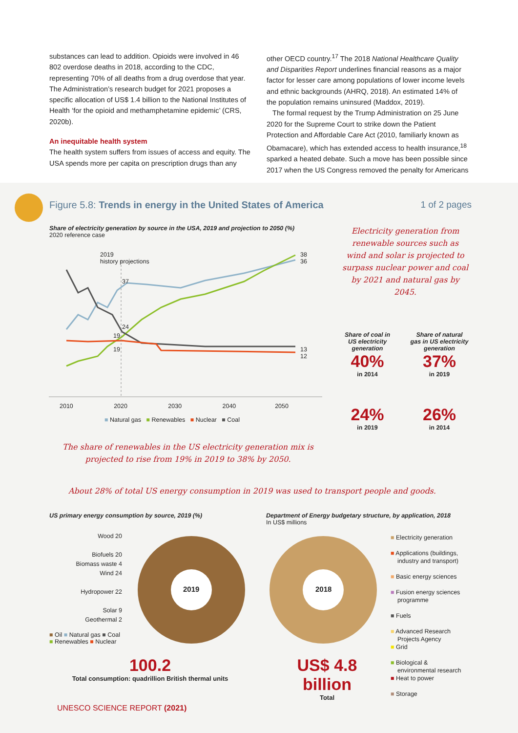substances can lead to addition. Opioids were involved in 46 802 overdose deaths in 2018, according to the CDC, representing 70% of all deaths from a drug overdose that year. The Administration’s research budget for 2021 proposes a specific allocation of US$ 1.4 billion to the National Institutes of Health ‘for the opioid and methamphetamine epidemic’ (CRS, 2020b).
An inequitable health system
The health system suffers from issues of access and equity. The USA spends more per capita on prescription drugs than any
other OECD country.<sup>17</sup> The 2018 National Healthcare Quality and Disparities Report underlines financial reasons as a major factor for lesser care among populations of lower income levels and ethnic backgrounds (AHRQ, 2018). An estimated 14% of the population remains uninsured (Maddox, 2019).
The formal request by the Trump Administration on 25 June 2020 for the Supreme Court to strike down the Patient Protection and Affordable Care Act (2010, familiarly known as Obamacare), which has extended access to health insurance,<sup>18</sup> sparked a heated debate. Such a move has been possible since 2017 when the US Congress removed the penalty for Americans
Figure 5.8: Trends in energy in the United States of America
1 of 2 pages
Share of electricity generation by source in the USA, 2019 and projection to 2050 (%)
2020 reference case
2019
history projections
37
24
19
19
38
36
13
12
2010 2020 2030 2040 2050
■ Natural gas ■ Renewables ■ Nuclear ■ Coal
Electricity generation from renewable sources such as wind and solar is projected to surpass nuclear power and coal by 2021 and natural gas by 2045.
Share of coal in US electricity generation
40%
in 2014
24%
in 2019
Share of natural gas in US electricity generation
37%
in 2019
26%
in 2014
The share of renewables in the US electricity generation mix is projected to rise from 19% in 2019 to 38% by 2050.
About 28% of total US energy consumption in 2019 was used to transport people and goods.
US primary energy consumption by source, 2019 (%)
Wood 20
Biofuels 20
Biomass waste 4
Wind 24
Hydropower 22
Solar 9
Geothermal 2
2019
■ Oil ■ Natural gas ■ Coal
■ Renewables ■ Nuclear
100.2
Total consumption: quadrillion British thermal units
Department of Energy budgetary structure, by application, 2018
In US$ millions
2018
■ Electricity generation
■ Applications (buildings,
industry and transport)
■ Basic energy sciences
■ Fusion energy sciences
programme
■ Fuels
■ Advanced Research
Projects Agency
■ Grid
■ Biological &
environmental research
■ Heat to power
■ Storage
US$ 4.8 billion
Total
UNESCO SCIENCE REPORT (2021)